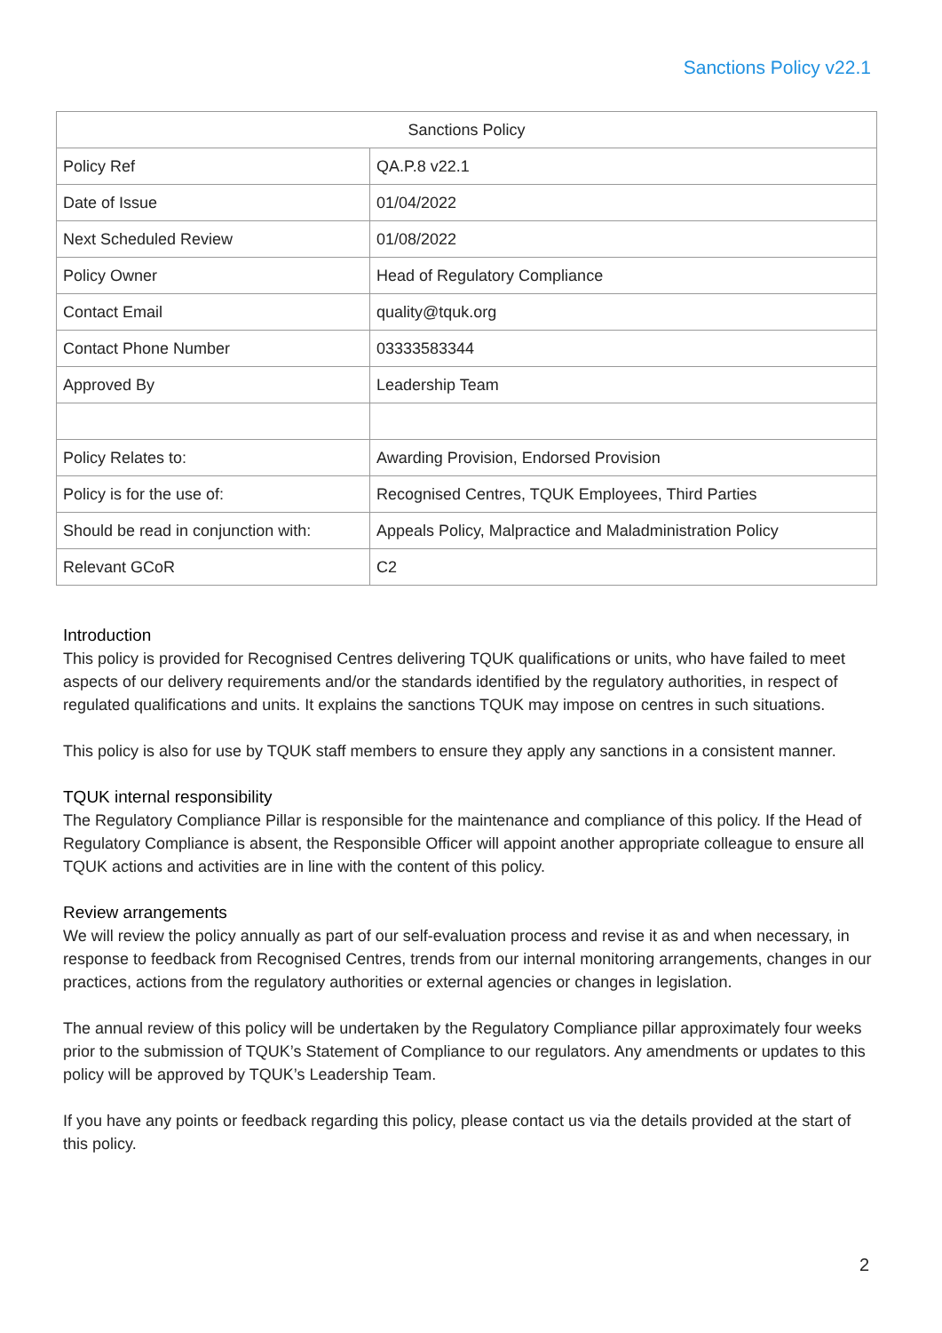Sanctions Policy v22.1
| Sanctions Policy | |
| --- | --- |
| Policy Ref | QA.P.8 v22.1 |
| Date of Issue | 01/04/2022 |
| Next Scheduled Review | 01/08/2022 |
| Policy Owner | Head of Regulatory Compliance |
| Contact Email | quality@tquk.org |
| Contact Phone Number | 03333583344 |
| Approved By | Leadership Team |
| Policy Relates to: | Awarding Provision, Endorsed Provision |
| Policy is for the use of: | Recognised Centres, TQUK Employees, Third Parties |
| Should be read in conjunction with: | Appeals Policy, Malpractice and Maladministration Policy |
| Relevant GCoR | C2 |
Introduction
This policy is provided for Recognised Centres delivering TQUK qualifications or units, who have failed to meet aspects of our delivery requirements and/or the standards identified by the regulatory authorities, in respect of regulated qualifications and units. It explains the sanctions TQUK may impose on centres in such situations.
This policy is also for use by TQUK staff members to ensure they apply any sanctions in a consistent manner.
TQUK internal responsibility
The Regulatory Compliance Pillar is responsible for the maintenance and compliance of this policy. If the Head of Regulatory Compliance is absent, the Responsible Officer will appoint another appropriate colleague to ensure all TQUK actions and activities are in line with the content of this policy.
Review arrangements
We will review the policy annually as part of our self-evaluation process and revise it as and when necessary, in response to feedback from Recognised Centres, trends from our internal monitoring arrangements, changes in our practices, actions from the regulatory authorities or external agencies or changes in legislation.
The annual review of this policy will be undertaken by the Regulatory Compliance pillar approximately four weeks prior to the submission of TQUK’s Statement of Compliance to our regulators. Any amendments or updates to this policy will be approved by TQUK’s Leadership Team.
If you have any points or feedback regarding this policy, please contact us via the details provided at the start of this policy.
2